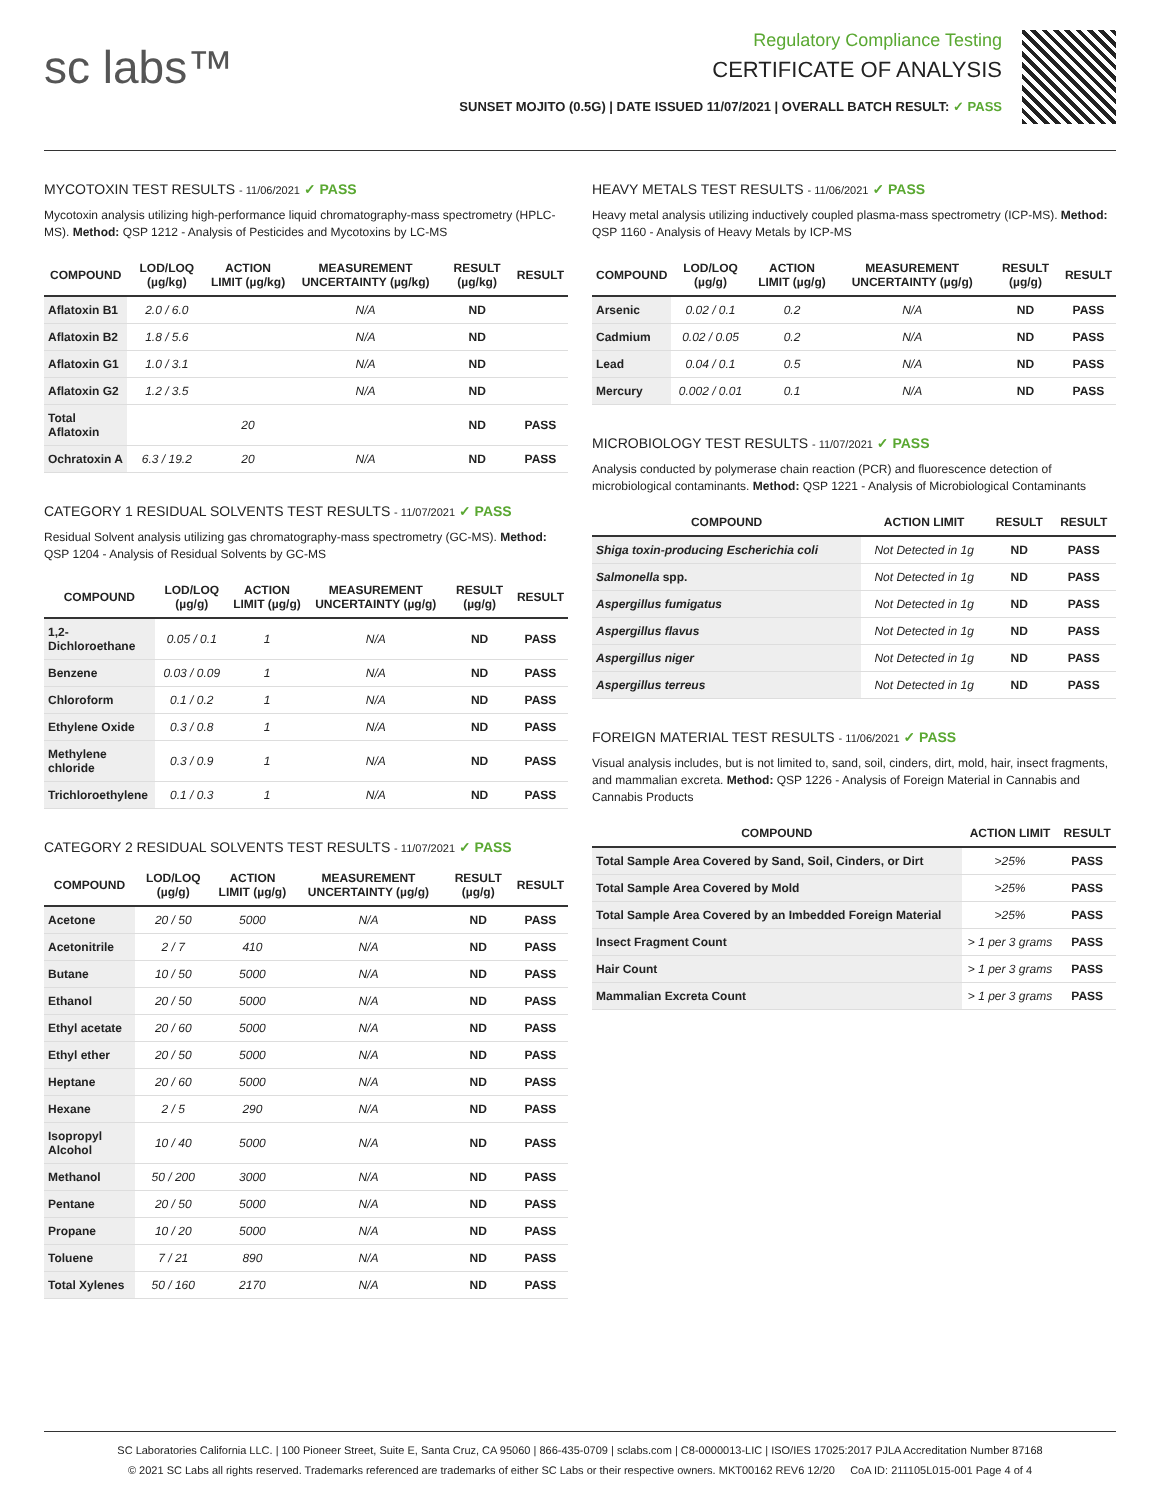sc labs™
Regulatory Compliance Testing
CERTIFICATE OF ANALYSIS
SUNSET MOJITO (0.5G) | DATE ISSUED 11/07/2021 | OVERALL BATCH RESULT: ✓ PASS
MYCOTOXIN TEST RESULTS - 11/06/2021 ✓ PASS
Mycotoxin analysis utilizing high-performance liquid chromatography-mass spectrometry (HPLC-MS). Method: QSP 1212 - Analysis of Pesticides and Mycotoxins by LC-MS
| COMPOUND | LOD/LOQ (µg/kg) | ACTION LIMIT (µg/kg) | MEASUREMENT UNCERTAINTY (µg/kg) | RESULT (µg/kg) | RESULT |
| --- | --- | --- | --- | --- | --- |
| Aflatoxin B1 | 2.0 / 6.0 | | N/A | ND | |
| Aflatoxin B2 | 1.8 / 5.6 | | N/A | ND | |
| Aflatoxin G1 | 1.0 / 3.1 | | N/A | ND | |
| Aflatoxin G2 | 1.2 / 3.5 | | N/A | ND | |
| Total Aflatoxin | | 20 | | ND | PASS |
| Ochratoxin A | 6.3 / 19.2 | 20 | N/A | ND | PASS |
CATEGORY 1 RESIDUAL SOLVENTS TEST RESULTS - 11/07/2021 ✓ PASS
Residual Solvent analysis utilizing gas chromatography-mass spectrometry (GC-MS). Method: QSP 1204 - Analysis of Residual Solvents by GC-MS
| COMPOUND | LOD/LOQ (µg/g) | ACTION LIMIT (µg/g) | MEASUREMENT UNCERTAINTY (µg/g) | RESULT (µg/g) | RESULT |
| --- | --- | --- | --- | --- | --- |
| 1,2-Dichloroethane | 0.05 / 0.1 | 1 | N/A | ND | PASS |
| Benzene | 0.03 / 0.09 | 1 | N/A | ND | PASS |
| Chloroform | 0.1 / 0.2 | 1 | N/A | ND | PASS |
| Ethylene Oxide | 0.3 / 0.8 | 1 | N/A | ND | PASS |
| Methylene chloride | 0.3 / 0.9 | 1 | N/A | ND | PASS |
| Trichloroethylene | 0.1 / 0.3 | 1 | N/A | ND | PASS |
CATEGORY 2 RESIDUAL SOLVENTS TEST RESULTS - 11/07/2021 ✓ PASS
| COMPOUND | LOD/LOQ (µg/g) | ACTION LIMIT (µg/g) | MEASUREMENT UNCERTAINTY (µg/g) | RESULT (µg/g) | RESULT |
| --- | --- | --- | --- | --- | --- |
| Acetone | 20 / 50 | 5000 | N/A | ND | PASS |
| Acetonitrile | 2 / 7 | 410 | N/A | ND | PASS |
| Butane | 10 / 50 | 5000 | N/A | ND | PASS |
| Ethanol | 20 / 50 | 5000 | N/A | ND | PASS |
| Ethyl acetate | 20 / 60 | 5000 | N/A | ND | PASS |
| Ethyl ether | 20 / 50 | 5000 | N/A | ND | PASS |
| Heptane | 20 / 60 | 5000 | N/A | ND | PASS |
| Hexane | 2 / 5 | 290 | N/A | ND | PASS |
| Isopropyl Alcohol | 10 / 40 | 5000 | N/A | ND | PASS |
| Methanol | 50 / 200 | 3000 | N/A | ND | PASS |
| Pentane | 20 / 50 | 5000 | N/A | ND | PASS |
| Propane | 10 / 20 | 5000 | N/A | ND | PASS |
| Toluene | 7 / 21 | 890 | N/A | ND | PASS |
| Total Xylenes | 50 / 160 | 2170 | N/A | ND | PASS |
HEAVY METALS TEST RESULTS - 11/06/2021 ✓ PASS
Heavy metal analysis utilizing inductively coupled plasma-mass spectrometry (ICP-MS). Method: QSP 1160 - Analysis of Heavy Metals by ICP-MS
| COMPOUND | LOD/LOQ (µg/g) | ACTION LIMIT (µg/g) | MEASUREMENT UNCERTAINTY (µg/g) | RESULT (µg/g) | RESULT |
| --- | --- | --- | --- | --- | --- |
| Arsenic | 0.02 / 0.1 | 0.2 | N/A | ND | PASS |
| Cadmium | 0.02 / 0.05 | 0.2 | N/A | ND | PASS |
| Lead | 0.04 / 0.1 | 0.5 | N/A | ND | PASS |
| Mercury | 0.002 / 0.01 | 0.1 | N/A | ND | PASS |
MICROBIOLOGY TEST RESULTS - 11/07/2021 ✓ PASS
Analysis conducted by polymerase chain reaction (PCR) and fluorescence detection of microbiological contaminants. Method: QSP 1221 - Analysis of Microbiological Contaminants
| COMPOUND | ACTION LIMIT | RESULT | RESULT |
| --- | --- | --- | --- |
| Shiga toxin-producing Escherichia coli | Not Detected in 1g | ND | PASS |
| Salmonella spp. | Not Detected in 1g | ND | PASS |
| Aspergillus fumigatus | Not Detected in 1g | ND | PASS |
| Aspergillus flavus | Not Detected in 1g | ND | PASS |
| Aspergillus niger | Not Detected in 1g | ND | PASS |
| Aspergillus terreus | Not Detected in 1g | ND | PASS |
FOREIGN MATERIAL TEST RESULTS - 11/06/2021 ✓ PASS
Visual analysis includes, but is not limited to, sand, soil, cinders, dirt, mold, hair, insect fragments, and mammalian excreta. Method: QSP 1226 - Analysis of Foreign Material in Cannabis and Cannabis Products
| COMPOUND | ACTION LIMIT | RESULT |
| --- | --- | --- |
| Total Sample Area Covered by Sand, Soil, Cinders, or Dirt | >25% | PASS |
| Total Sample Area Covered by Mold | >25% | PASS |
| Total Sample Area Covered by an Imbedded Foreign Material | >25% | PASS |
| Insect Fragment Count | > 1 per 3 grams | PASS |
| Hair Count | > 1 per 3 grams | PASS |
| Mammalian Excreta Count | > 1 per 3 grams | PASS |
SC Laboratories California LLC. | 100 Pioneer Street, Suite E, Santa Cruz, CA 95060 | 866-435-0709 | sclabs.com | C8-0000013-LIC | ISO/IES 17025:2017 PJLA Accreditation Number 87168
© 2021 SC Labs all rights reserved. Trademarks referenced are trademarks of either SC Labs or their respective owners. MKT00162 REV6 12/20 CoA ID: 211105L015-001 Page 4 of 4